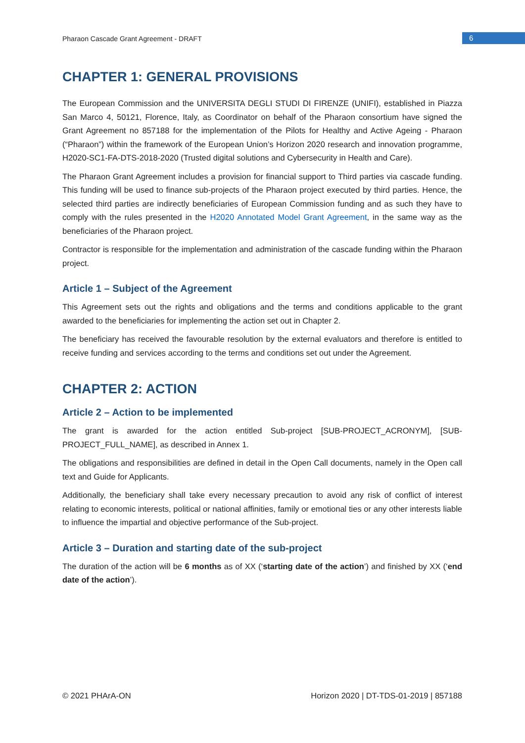Pharaon Cascade Grant Agreement - DRAFT
6
CHAPTER 1: GENERAL PROVISIONS
The European Commission and the UNIVERSITA DEGLI STUDI DI FIRENZE (UNIFI), established in Piazza San Marco 4, 50121, Florence, Italy, as Coordinator on behalf of the Pharaon consortium have signed the Grant Agreement no 857188 for the implementation of the Pilots for Healthy and Active Ageing - Pharaon (“Pharaon”) within the framework of the European Union’s Horizon 2020 research and innovation programme, H2020-SC1-FA-DTS-2018-2020 (Trusted digital solutions and Cybersecurity in Health and Care).
The Pharaon Grant Agreement includes a provision for financial support to Third parties via cascade funding. This funding will be used to finance sub-projects of the Pharaon project executed by third parties. Hence, the selected third parties are indirectly beneficiaries of European Commission funding and as such they have to comply with the rules presented in the H2020 Annotated Model Grant Agreement, in the same way as the beneficiaries of the Pharaon project.
Contractor is responsible for the implementation and administration of the cascade funding within the Pharaon project.
Article 1 – Subject of the Agreement
This Agreement sets out the rights and obligations and the terms and conditions applicable to the grant awarded to the beneficiaries for implementing the action set out in Chapter 2.
The beneficiary has received the favourable resolution by the external evaluators and therefore is entitled to receive funding and services according to the terms and conditions set out under the Agreement.
CHAPTER 2: ACTION
Article 2 – Action to be implemented
The grant is awarded for the action entitled Sub-project [SUB-PROJECT_ACRONYM], [SUB-PROJECT_FULL_NAME], as described in Annex 1.
The obligations and responsibilities are defined in detail in the Open Call documents, namely in the Open call text and Guide for Applicants.
Additionally, the beneficiary shall take every necessary precaution to avoid any risk of conflict of interest relating to economic interests, political or national affinities, family or emotional ties or any other interests liable to influence the impartial and objective performance of the Sub-project.
Article 3 – Duration and starting date of the sub-project
The duration of the action will be 6 months as of XX (‘starting date of the action’) and finished by XX (‘end date of the action’).
© 2021 PHArA-ON Horizon 2020 | DT-TDS-01-2019 | 857188